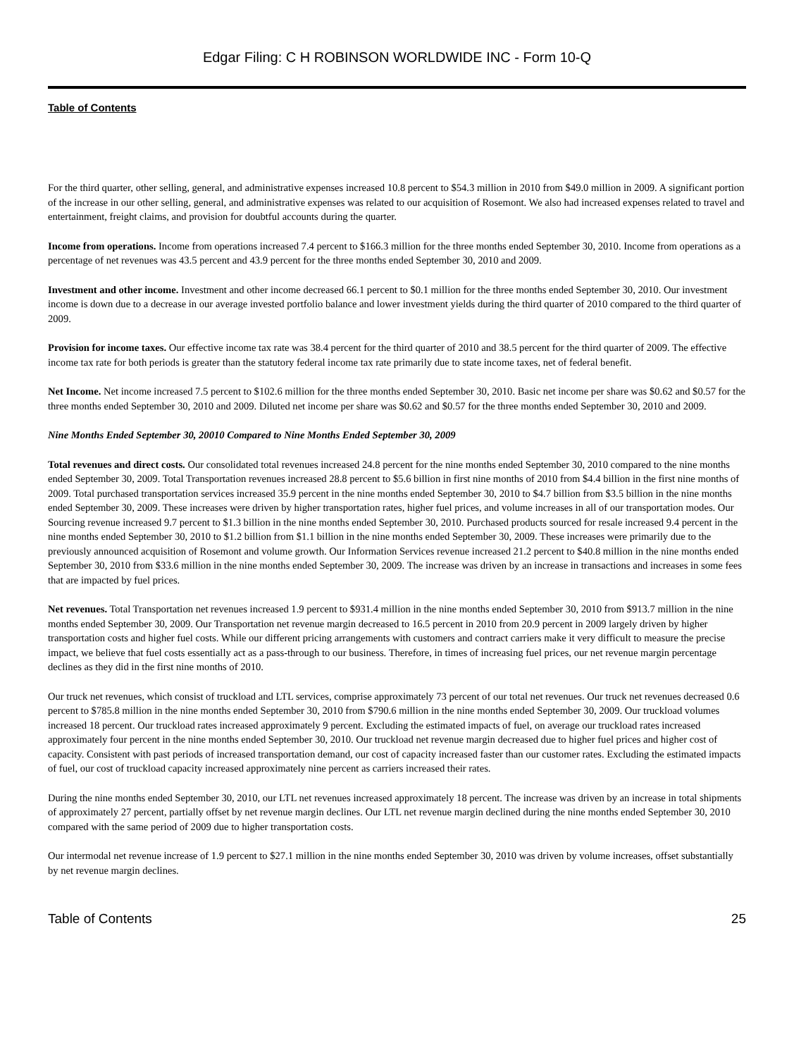Edgar Filing: C H ROBINSON WORLDWIDE INC - Form 10-Q
Table of Contents
For the third quarter, other selling, general, and administrative expenses increased 10.8 percent to $54.3 million in 2010 from $49.0 million in 2009. A significant portion of the increase in our other selling, general, and administrative expenses was related to our acquisition of Rosemont. We also had increased expenses related to travel and entertainment, freight claims, and provision for doubtful accounts during the quarter.
Income from operations. Income from operations increased 7.4 percent to $166.3 million for the three months ended September 30, 2010. Income from operations as a percentage of net revenues was 43.5 percent and 43.9 percent for the three months ended September 30, 2010 and 2009.
Investment and other income. Investment and other income decreased 66.1 percent to $0.1 million for the three months ended September 30, 2010. Our investment income is down due to a decrease in our average invested portfolio balance and lower investment yields during the third quarter of 2010 compared to the third quarter of 2009.
Provision for income taxes. Our effective income tax rate was 38.4 percent for the third quarter of 2010 and 38.5 percent for the third quarter of 2009. The effective income tax rate for both periods is greater than the statutory federal income tax rate primarily due to state income taxes, net of federal benefit.
Net Income. Net income increased 7.5 percent to $102.6 million for the three months ended September 30, 2010. Basic net income per share was $0.62 and $0.57 for the three months ended September 30, 2010 and 2009. Diluted net income per share was $0.62 and $0.57 for the three months ended September 30, 2010 and 2009.
Nine Months Ended September 30, 20010 Compared to Nine Months Ended September 30, 2009
Total revenues and direct costs. Our consolidated total revenues increased 24.8 percent for the nine months ended September 30, 2010 compared to the nine months ended September 30, 2009. Total Transportation revenues increased 28.8 percent to $5.6 billion in first nine months of 2010 from $4.4 billion in the first nine months of 2009. Total purchased transportation services increased 35.9 percent in the nine months ended September 30, 2010 to $4.7 billion from $3.5 billion in the nine months ended September 30, 2009. These increases were driven by higher transportation rates, higher fuel prices, and volume increases in all of our transportation modes. Our Sourcing revenue increased 9.7 percent to $1.3 billion in the nine months ended September 30, 2010. Purchased products sourced for resale increased 9.4 percent in the nine months ended September 30, 2010 to $1.2 billion from $1.1 billion in the nine months ended September 30, 2009. These increases were primarily due to the previously announced acquisition of Rosemont and volume growth. Our Information Services revenue increased 21.2 percent to $40.8 million in the nine months ended September 30, 2010 from $33.6 million in the nine months ended September 30, 2009. The increase was driven by an increase in transactions and increases in some fees that are impacted by fuel prices.
Net revenues. Total Transportation net revenues increased 1.9 percent to $931.4 million in the nine months ended September 30, 2010 from $913.7 million in the nine months ended September 30, 2009. Our Transportation net revenue margin decreased to 16.5 percent in 2010 from 20.9 percent in 2009 largely driven by higher transportation costs and higher fuel costs. While our different pricing arrangements with customers and contract carriers make it very difficult to measure the precise impact, we believe that fuel costs essentially act as a pass-through to our business. Therefore, in times of increasing fuel prices, our net revenue margin percentage declines as they did in the first nine months of 2010.
Our truck net revenues, which consist of truckload and LTL services, comprise approximately 73 percent of our total net revenues. Our truck net revenues decreased 0.6 percent to $785.8 million in the nine months ended September 30, 2010 from $790.6 million in the nine months ended September 30, 2009. Our truckload volumes increased 18 percent. Our truckload rates increased approximately 9 percent. Excluding the estimated impacts of fuel, on average our truckload rates increased approximately four percent in the nine months ended September 30, 2010. Our truckload net revenue margin decreased due to higher fuel prices and higher cost of capacity. Consistent with past periods of increased transportation demand, our cost of capacity increased faster than our customer rates. Excluding the estimated impacts of fuel, our cost of truckload capacity increased approximately nine percent as carriers increased their rates.
During the nine months ended September 30, 2010, our LTL net revenues increased approximately 18 percent. The increase was driven by an increase in total shipments of approximately 27 percent, partially offset by net revenue margin declines. Our LTL net revenue margin declined during the nine months ended September 30, 2010 compared with the same period of 2009 due to higher transportation costs.
Our intermodal net revenue increase of 1.9 percent to $27.1 million in the nine months ended September 30, 2010 was driven by volume increases, offset substantially by net revenue margin declines.
Table of Contents 25